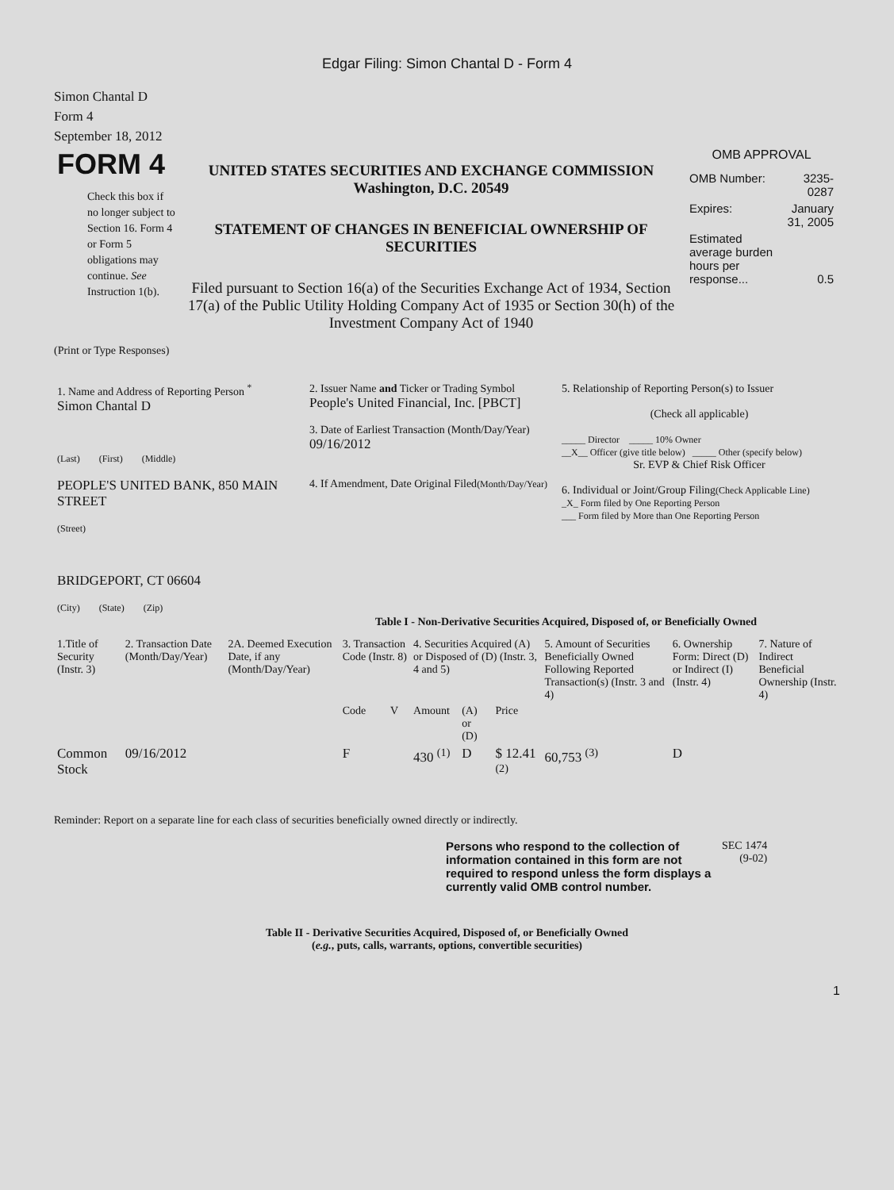Edgar Filing: Simon Chantal D - Form 4
Simon Chantal D
Form 4
September 18, 2012
| FORM 4 Check this box if no longer subject to Section 16. Form 4 or Form 5 obligations may continue. See Instruction 1(b). | UNITED STATES SECURITIES AND EXCHANGE COMMISSION Washington, D.C. 20549 STATEMENT OF CHANGES IN BENEFICIAL OWNERSHIP OF SECURITIES Filed pursuant to Section 16(a) of the Securities Exchange Act of 1934, Section 17(a) of the Public Utility Holding Company Act of 1935 or Section 30(h) of the Investment Company Act of 1940 | OMB APPROVAL / OMB Number: / 3235-0287 / / Expires: / January 31, 2005 / / Estimated average burden hours per response... / 0.5 / |
(Print or Type Responses)
| 1. Name and Address of Reporting Person <sup>*</sup> Simon Chantal D (Last) (First) (Middle) PEOPLE'S UNITED BANK, 850 MAIN STREET (Street) BRIDGEPORT, CT 06604 (City) (State) (Zip) | 2. Issuer Name and Ticker or Trading Symbol People's United Financial, Inc. [PBCT] 3. Date of Earliest Transaction (Month/Day/Year) 09/16/2012 4. If Amendment, Date Original Filed (Month/Day/Year) | 5. Relationship of Reporting Person(s) to Issuer (Check all applicable) _____ Director _____ 10% Owner __X__ Officer (give title below) _____ Other (specify below) Sr. EVP & Chief Risk Officer 6. Individual or Joint/Group Filing (Check Applicable Line) _X_ Form filed by One Reporting Person ___ Form filed by More than One Reporting Person |
Table I - Non-Derivative Securities Acquired, Disposed of, or Beneficially Owned
| 1.Title of Security (Instr. 3) | 2. Transaction Date (Month/Day/Year) | 2A. Deemed Execution Date, if any (Month/Day/Year) | 3. Transaction Code (Instr. 8) | | 4. Securities Acquired (A) or Disposed of (D) (Instr. 3, 4 and 5) | | | 5. Amount of Securities Beneficially Owned Following Reported Transaction(s) (Instr. 3 and 4) | 6. Ownership Form: Direct (D) or Indirect (I) (Instr. 4) | 7. Nature of Indirect Beneficial Ownership (Instr. 4) |
| --- | --- | --- | --- | --- | --- | --- | --- | --- | --- | --- |
| | | | Code | V | Amount | (A) or (D) | Price | | | |
| Common Stock | 09/16/2012 | | F | | 430 <sup>(1)</sup> | D | $ 12.41 <sup>(2)</sup> | 60,753 <sup>(3)</sup> | D | |
Reminder: Report on a separate line for each class of securities beneficially owned directly or indirectly.
| Persons who respond to the collection of information contained in this form are not required to respond unless the form displays a currently valid OMB control number. | SEC 1474 (9-02) |
Table II - Derivative Securities Acquired, Disposed of, or Beneficially Owned
(e.g., puts, calls, warrants, options, convertible securities)
1